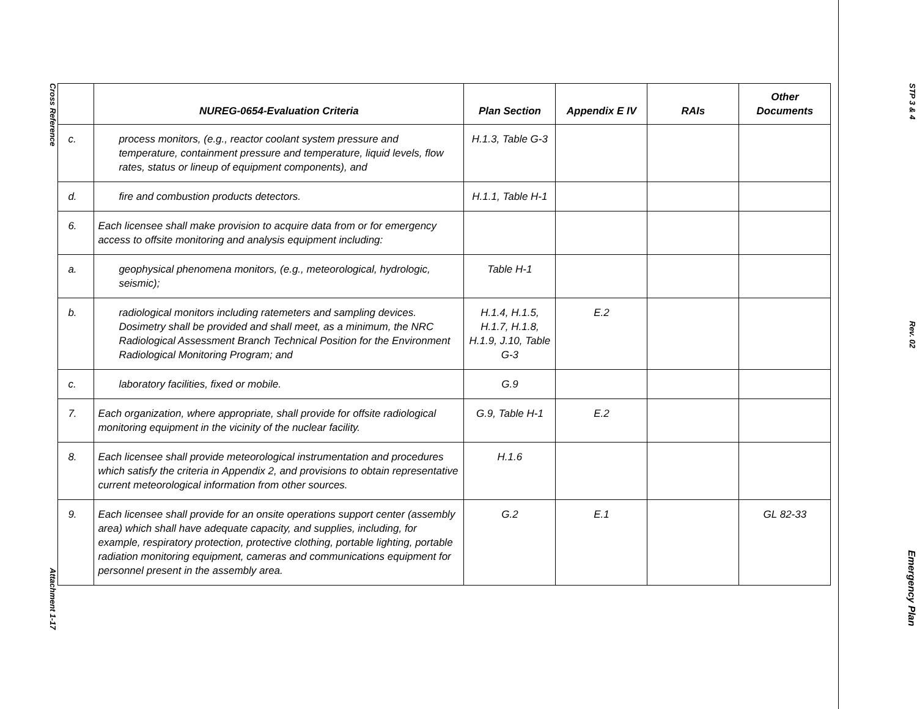Cross Reference
Attachment 1-17
| | NUREG-0654-Evaluation Criteria | Plan Section | Appendix E IV | RAIs | Other Documents |
| --- | --- | --- | --- | --- | --- |
| c. | process monitors, (e.g., reactor coolant system pressure and temperature, containment pressure and temperature, liquid levels, flow rates, status or lineup of equipment components), and | H.1.3, Table G-3 | | | |
| d. | fire and combustion products detectors. | H.1.1, Table H-1 | | | |
| 6. | Each licensee shall make provision to acquire data from or for emergency access to offsite monitoring and analysis equipment including: | | | | |
| a. | geophysical phenomena monitors, (e.g., meteorological, hydrologic, seismic); | Table H-1 | | | |
| b. | radiological monitors including ratemeters and sampling devices. Dosimetry shall be provided and shall meet, as a minimum, the NRC Radiological Assessment Branch Technical Position for the Environment Radiological Monitoring Program; and | H.1.4, H.1.5, H.1.7, H.1.8, H.1.9, J.10, Table G-3 | E.2 | | |
| c. | laboratory facilities, fixed or mobile. | G.9 | | | |
| 7. | Each organization, where appropriate, shall provide for offsite radiological monitoring equipment in the vicinity of the nuclear facility. | G.9, Table H-1 | E.2 | | |
| 8. | Each licensee shall provide meteorological instrumentation and procedures which satisfy the criteria in Appendix 2, and provisions to obtain representative current meteorological information from other sources. | H.1.6 | | | |
| 9. | Each licensee shall provide for an onsite operations support center (assembly area) which shall have adequate capacity, and supplies, including, for example, respiratory protection, protective clothing, portable lighting, portable radiation monitoring equipment, cameras and communications equipment for personnel present in the assembly area. | G.2 | E.1 | | GL 82-33 |
STP 3 & 4
Rev. 02
Emergency Plan